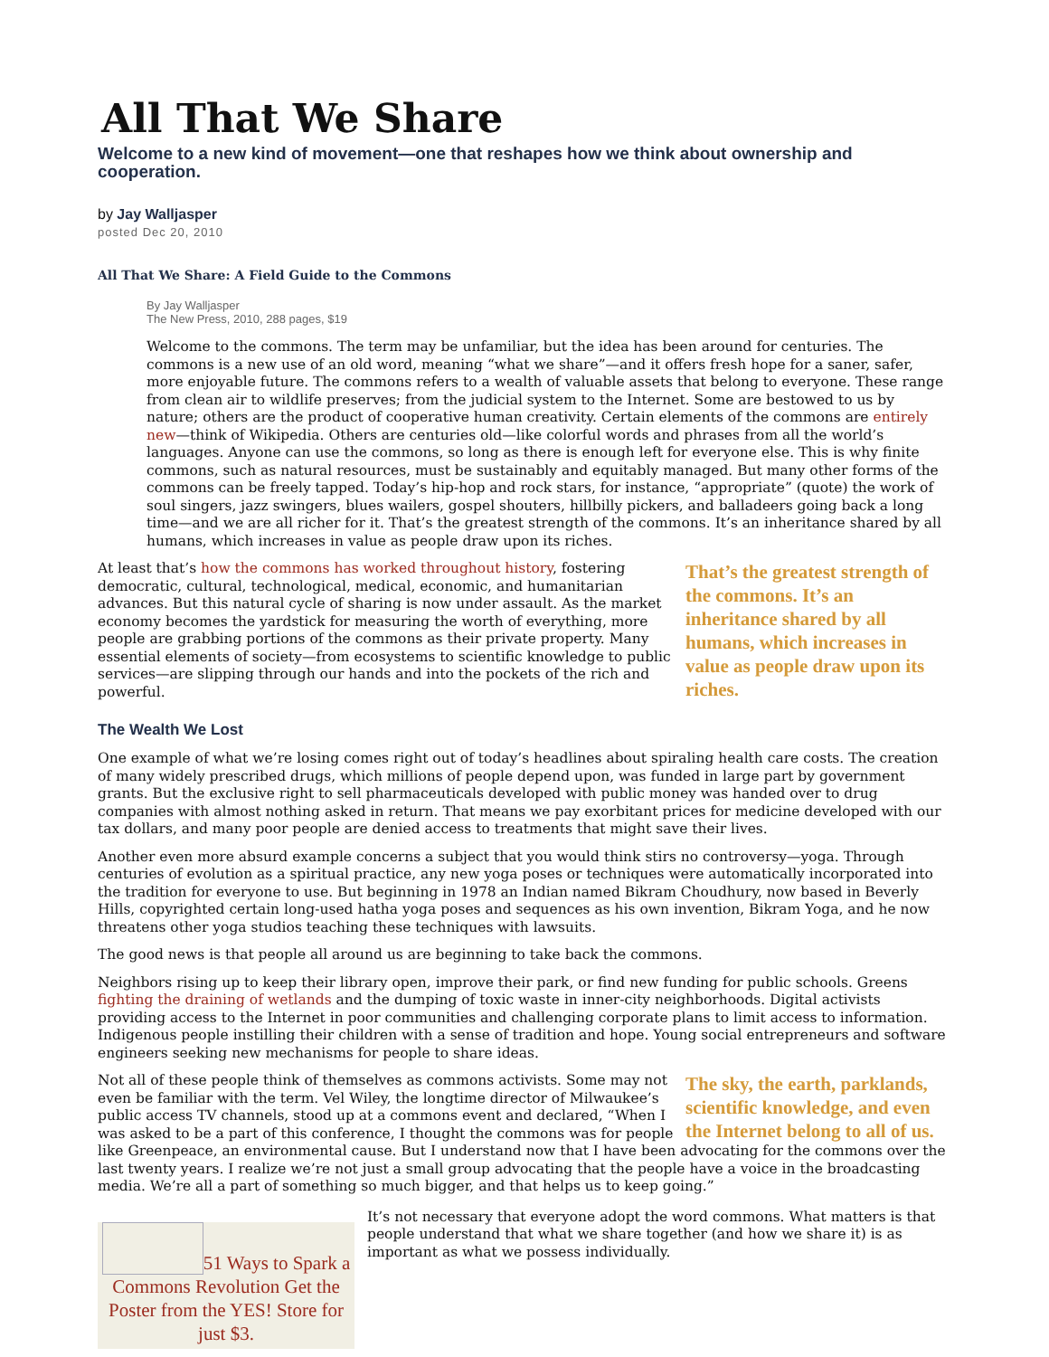All That We Share
Welcome to a new kind of movement—one that reshapes how we think about ownership and cooperation.
by Jay Walljasper
posted Dec 20, 2010
All That We Share: A Field Guide to the Commons
By Jay Walljasper
The New Press, 2010, 288 pages, $19
Welcome to the commons. The term may be unfamiliar, but the idea has been around for centuries. The commons is a new use of an old word, meaning “what we share”—and it offers fresh hope for a saner, safer, more enjoyable future. The commons refers to a wealth of valuable assets that belong to everyone. These range from clean air to wildlife preserves; from the judicial system to the Internet. Some are bestowed to us by nature; others are the product of cooperative human creativity. Certain elements of the commons are entirely new—think of Wikipedia. Others are centuries old—like colorful words and phrases from all the world’s languages. Anyone can use the commons, so long as there is enough left for everyone else. This is why finite commons, such as natural resources, must be sustainably and equitably managed. But many other forms of the commons can be freely tapped. Today’s hip-hop and rock stars, for instance, “appropriate” (quote) the work of soul singers, jazz swingers, blues wailers, gospel shouters, hillbilly pickers, and balladeers going back a long time—and we are all richer for it. That’s the greatest strength of the commons. It’s an inheritance shared by all humans, which increases in value as people draw upon its riches.
That’s the greatest strength of the commons. It’s an inheritance shared by all humans, which increases in value as people draw upon its riches.
At least that’s how the commons has worked throughout history, fostering democratic, cultural, technological, medical, economic, and humanitarian advances. But this natural cycle of sharing is now under assault. As the market economy becomes the yardstick for measuring the worth of everything, more people are grabbing portions of the commons as their private property. Many essential elements of society—from ecosystems to scientific knowledge to public services—are slipping through our hands and into the pockets of the rich and powerful.
The Wealth We Lost
One example of what we’re losing comes right out of today’s headlines about spiraling health care costs. The creation of many widely prescribed drugs, which millions of people depend upon, was funded in large part by government grants. But the exclusive right to sell pharmaceuticals developed with public money was handed over to drug companies with almost nothing asked in return. That means we pay exorbitant prices for medicine developed with our tax dollars, and many poor people are denied access to treatments that might save their lives.
Another even more absurd example concerns a subject that you would think stirs no controversy—yoga. Through centuries of evolution as a spiritual practice, any new yoga poses or techniques were automatically incorporated into the tradition for everyone to use. But beginning in 1978 an Indian named Bikram Choudhury, now based in Beverly Hills, copyrighted certain long-used hatha yoga poses and sequences as his own invention, Bikram Yoga, and he now threatens other yoga studios teaching these techniques with lawsuits.
The good news is that people all around us are beginning to take back the commons.
Neighbors rising up to keep their library open, improve their park, or find new funding for public schools. Greens fighting the draining of wetlands and the dumping of toxic waste in inner-city neighborhoods. Digital activists providing access to the Internet in poor communities and challenging corporate plans to limit access to information. Indigenous people instilling their children with a sense of tradition and hope. Young social entrepreneurs and software engineers seeking new mechanisms for people to share ideas.
The sky, the earth, parklands, scientific knowledge, and even the Internet belong to all of us.
Not all of these people think of themselves as commons activists. Some may not even be familiar with the term. Vel Wiley, the longtime director of Milwaukee’s public access TV channels, stood up at a commons event and declared, “When I was asked to be a part of this conference, I thought the commons was for people like Greenpeace, an environmental cause. But I understand now that I have been advocating for the commons over the last twenty years. I realize we’re not just a small group advocating that the people have a voice in the broadcasting media. We’re all a part of something so much bigger, and that helps us to keep going.”
51 Ways to Spark a Commons Revolution Get the Poster from the YES! Store for just $3.
It’s not necessary that everyone adopt the word commons. What matters is that people understand that what we share together (and how we share it) is as important as what we possess individually.